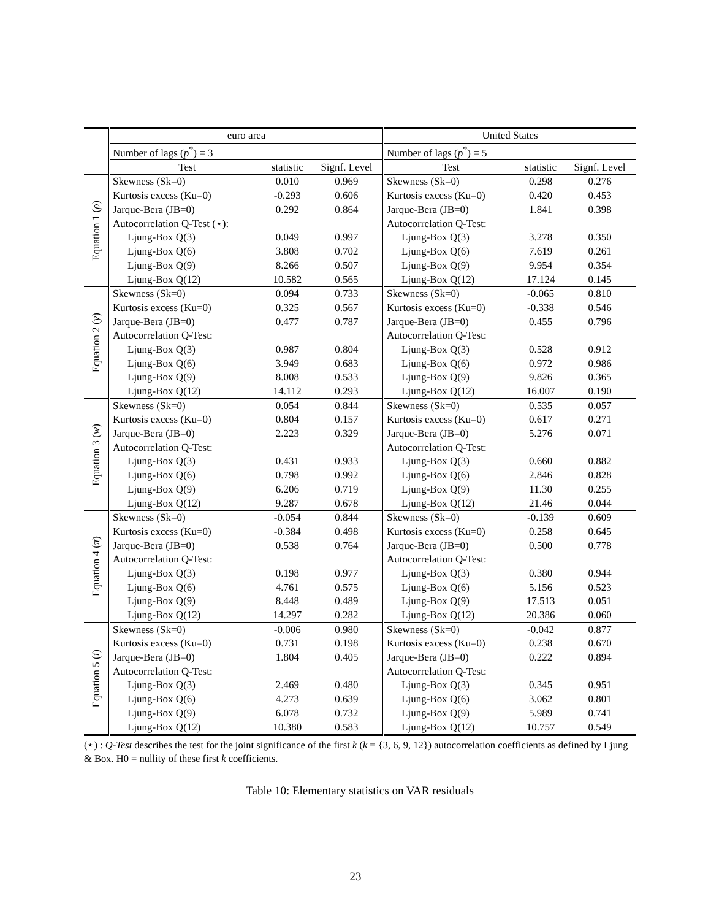| | euro area | | | United States | | |
| --- | --- | --- | --- | --- | --- | --- |
| | Number of lags ( p<sup>*</sup>) = 3 | | | Number of lags ( p<sup>*</sup>) = 5 | | |
| | Test | statistic | Signf. Level | Test | statistic | Signf. Level |
| Equation 1 ( ρ ) | Skewness (Sk=0) | 0.010 | 0.969 | Skewness (Sk=0) | 0.298 | 0.276 |
| | Kurtosis excess (Ku=0) | -0.293 | 0.606 | Kurtosis excess (Ku=0) | 0.420 | 0.453 |
| | Jarque-Bera (JB=0) | 0.292 | 0.864 | Jarque-Bera (JB=0) | 1.841 | 0.398 |
| | Autocorrelation Q-Test (⋆): | | | Autocorrelation Q-Test: | | |
| | Ljung-Box Q(3) | 0.049 | 0.997 | Ljung-Box Q(3) | 3.278 | 0.350 |
| | Ljung-Box Q(6) | 3.808 | 0.702 | Ljung-Box Q(6) | 7.619 | 0.261 |
| | Ljung-Box Q(9) | 8.266 | 0.507 | Ljung-Box Q(9) | 9.954 | 0.354 |
| | Ljung-Box Q(12) | 10.582 | 0.565 | Ljung-Box Q(12) | 17.124 | 0.145 |
| Equation 2 ( y ) | Skewness (Sk=0) | 0.094 | 0.733 | Skewness (Sk=0) | -0.065 | 0.810 |
| | Kurtosis excess (Ku=0) | 0.325 | 0.567 | Kurtosis excess (Ku=0) | -0.338 | 0.546 |
| | Jarque-Bera (JB=0) | 0.477 | 0.787 | Jarque-Bera (JB=0) | 0.455 | 0.796 |
| | Autocorrelation Q-Test: | | | Autocorrelation Q-Test: | | |
| | Ljung-Box Q(3) | 0.987 | 0.804 | Ljung-Box Q(3) | 0.528 | 0.912 |
| | Ljung-Box Q(6) | 3.949 | 0.683 | Ljung-Box Q(6) | 0.972 | 0.986 |
| | Ljung-Box Q(9) | 8.008 | 0.533 | Ljung-Box Q(9) | 9.826 | 0.365 |
| | Ljung-Box Q(12) | 14.112 | 0.293 | Ljung-Box Q(12) | 16.007 | 0.190 |
| Equation 3 ( w ) | Skewness (Sk=0) | 0.054 | 0.844 | Skewness (Sk=0) | 0.535 | 0.057 |
| | Kurtosis excess (Ku=0) | 0.804 | 0.157 | Kurtosis excess (Ku=0) | 0.617 | 0.271 |
| | Jarque-Bera (JB=0) | 2.223 | 0.329 | Jarque-Bera (JB=0) | 5.276 | 0.071 |
| | Autocorrelation Q-Test: | | | Autocorrelation Q-Test: | | |
| | Ljung-Box Q(3) | 0.431 | 0.933 | Ljung-Box Q(3) | 0.660 | 0.882 |
| | Ljung-Box Q(6) | 0.798 | 0.992 | Ljung-Box Q(6) | 2.846 | 0.828 |
| | Ljung-Box Q(9) | 6.206 | 0.719 | Ljung-Box Q(9) | 11.30 | 0.255 |
| | Ljung-Box Q(12) | 9.287 | 0.678 | Ljung-Box Q(12) | 21.46 | 0.044 |
| Equation 4 ( π ) | Skewness (Sk=0) | -0.054 | 0.844 | Skewness (Sk=0) | -0.139 | 0.609 |
| | Kurtosis excess (Ku=0) | -0.384 | 0.498 | Kurtosis excess (Ku=0) | 0.258 | 0.645 |
| | Jarque-Bera (JB=0) | 0.538 | 0.764 | Jarque-Bera (JB=0) | 0.500 | 0.778 |
| | Autocorrelation Q-Test: | | | Autocorrelation Q-Test: | | |
| | Ljung-Box Q(3) | 0.198 | 0.977 | Ljung-Box Q(3) | 0.380 | 0.944 |
| | Ljung-Box Q(6) | 4.761 | 0.575 | Ljung-Box Q(6) | 5.156 | 0.523 |
| | Ljung-Box Q(9) | 8.448 | 0.489 | Ljung-Box Q(9) | 17.513 | 0.051 |
| | Ljung-Box Q(12) | 14.297 | 0.282 | Ljung-Box Q(12) | 20.386 | 0.060 |
| Equation 5 ( i ) | Skewness (Sk=0) | -0.006 | 0.980 | Skewness (Sk=0) | -0.042 | 0.877 |
| | Kurtosis excess (Ku=0) | 0.731 | 0.198 | Kurtosis excess (Ku=0) | 0.238 | 0.670 |
| | Jarque-Bera (JB=0) | 1.804 | 0.405 | Jarque-Bera (JB=0) | 0.222 | 0.894 |
| | Autocorrelation Q-Test: | | | Autocorrelation Q-Test: | | |
| | Ljung-Box Q(3) | 2.469 | 0.480 | Ljung-Box Q(3) | 0.345 | 0.951 |
| | Ljung-Box Q(6) | 4.273 | 0.639 | Ljung-Box Q(6) | 3.062 | 0.801 |
| | Ljung-Box Q(9) | 6.078 | 0.732 | Ljung-Box Q(9) | 5.989 | 0.741 |
| | Ljung-Box Q(12) | 10.380 | 0.583 | Ljung-Box Q(12) | 10.757 | 0.549 |
(⋆) : Q-Test describes the test for the joint significance of the first k (k = {3, 6, 9, 12}) autocorrelation coefficients as defined by Ljung & Box. H0 = nullity of these first k coefficients.
Table 10: Elementary statistics on VAR residuals
23